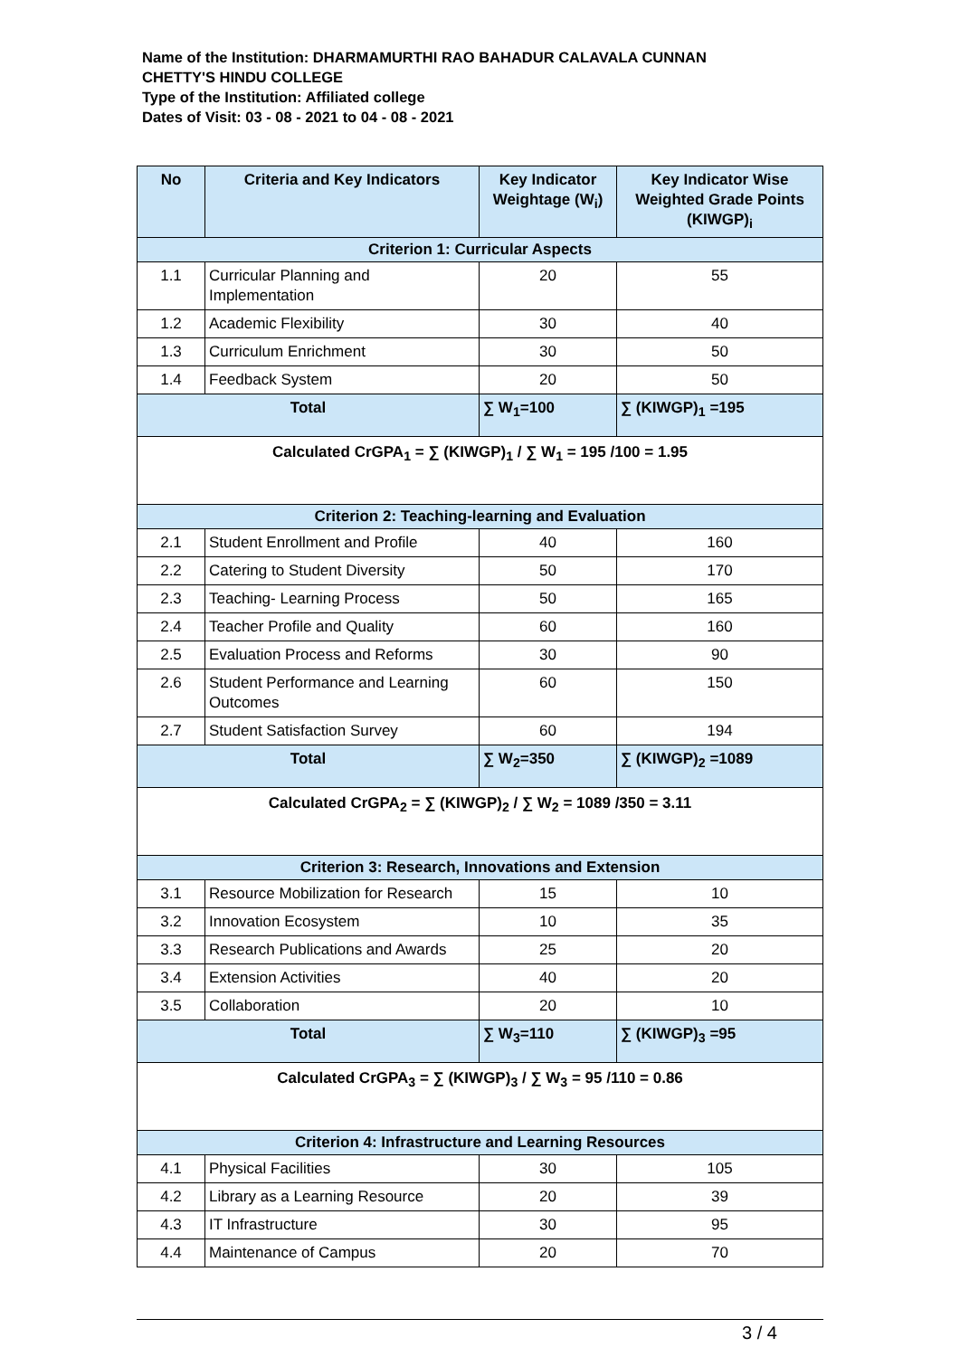Name of the Institution: DHARMAMURTHI RAO BAHADUR CALAVALA CUNNAN
CHETTY'S HINDU COLLEGE
Type of the Institution: Affiliated college
Dates of Visit: 03 - 08 - 2021 to 04 - 08 - 2021
| No | Criteria and Key Indicators | Key Indicator Weightage (W<sub>i</sub>) | Key Indicator Wise Weighted Grade Points (KIWGP)<sub>i</sub> |
| --- | --- | --- | --- |
| Criterion 1: Curricular Aspects | | | |
| 1.1 | Curricular Planning and Implementation | 20 | 55 |
| 1.2 | Academic Flexibility | 30 | 40 |
| 1.3 | Curriculum Enrichment | 30 | 50 |
| 1.4 | Feedback System | 20 | 50 |
| Total | | ∑ W<sub>1</sub>=100 | ∑ (KIWGP)<sub>1</sub> =195 |
| Calculated CrGPA<sub>1</sub> = ∑ (KIWGP)<sub>1</sub> / ∑ W<sub>1</sub> = 195 /100 = 1.95 | | | |
| Criterion 2: Teaching-learning and Evaluation | | | |
| 2.1 | Student Enrollment and Profile | 40 | 160 |
| 2.2 | Catering to Student Diversity | 50 | 170 |
| 2.3 | Teaching- Learning Process | 50 | 165 |
| 2.4 | Teacher Profile and Quality | 60 | 160 |
| 2.5 | Evaluation Process and Reforms | 30 | 90 |
| 2.6 | Student Performance and Learning Outcomes | 60 | 150 |
| 2.7 | Student Satisfaction Survey | 60 | 194 |
| Total | | ∑ W<sub>2</sub>=350 | ∑ (KIWGP)<sub>2</sub> =1089 |
| Calculated CrGPA<sub>2</sub> = ∑ (KIWGP)<sub>2</sub> / ∑ W<sub>2</sub> = 1089 /350 = 3.11 | | | |
| Criterion 3: Research, Innovations and Extension | | | |
| 3.1 | Resource Mobilization for Research | 15 | 10 |
| 3.2 | Innovation Ecosystem | 10 | 35 |
| 3.3 | Research Publications and Awards | 25 | 20 |
| 3.4 | Extension Activities | 40 | 20 |
| 3.5 | Collaboration | 20 | 10 |
| Total | | ∑ W<sub>3</sub>=110 | ∑ (KIWGP)<sub>3</sub> =95 |
| Calculated CrGPA<sub>3</sub> = ∑ (KIWGP)<sub>3</sub> / ∑ W<sub>3</sub> = 95 /110 = 0.86 | | | |
| Criterion 4: Infrastructure and Learning Resources | | | |
| 4.1 | Physical Facilities | 30 | 105 |
| 4.2 | Library as a Learning Resource | 20 | 39 |
| 4.3 | IT Infrastructure | 30 | 95 |
| 4.4 | Maintenance of Campus | 20 | 70 |
3 / 4